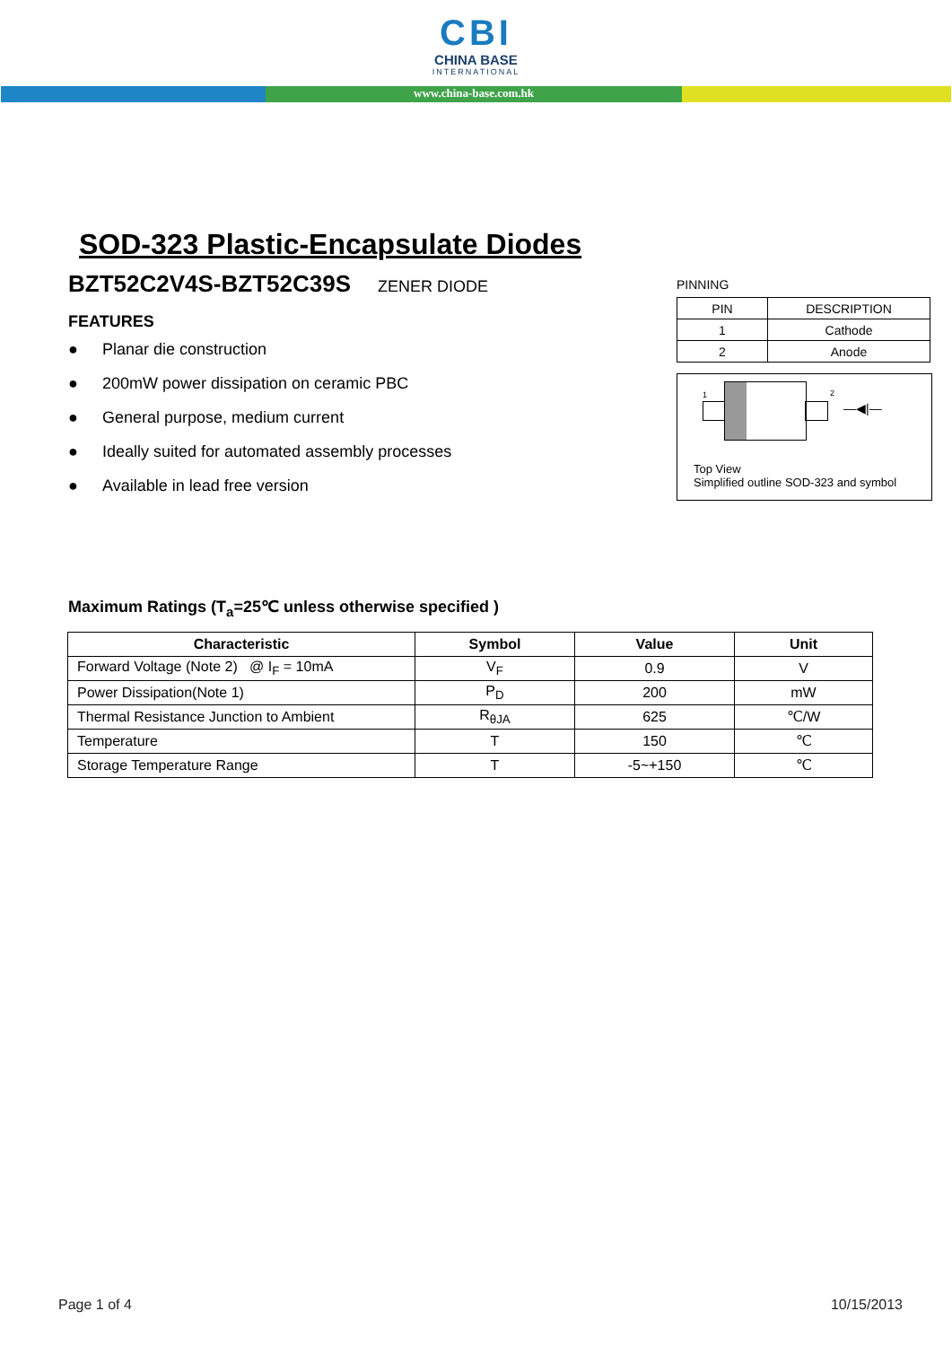CBI
CHINA BASE
INTERNATIONAL
www.china-base.com.hk
SOD-323 Plastic-Encapsulate Diodes
BZT52C2V4S-BZT52C39S ZENER DIODE
FEATURES
● Planar die construction
● 200mW power dissipation on ceramic PBC
● General purpose, medium current
● Ideally suited for automated assembly processes
● Available in lead free version
PINNING
| PIN | DESCRIPTION |
| --- | --- |
| 1 | Cathode |
| 2 | Anode |
1 2
—◀|—
Top View
Simplified outline SOD-323 and symbol
Maximum Ratings (T<sub>a</sub>=25℃ unless otherwise specified )
| Characteristic | Symbol | Value | Unit |
| --- | --- | --- | --- |
| Forward Voltage (Note 2) @ I<sub>F</sub> = 10mA | V<sub>F</sub> | 0.9 | V |
| Power Dissipation(Note 1) | P<sub>D</sub> | 200 | mW |
| Thermal Resistance Junction to Ambient | R<sub>θJA</sub> | 625 | ℃/W |
| Temperature | T | 150 | ℃ |
| Storage Temperature Range | T | -5~+150 | ℃ |
Page 1 of 4 10/15/2013